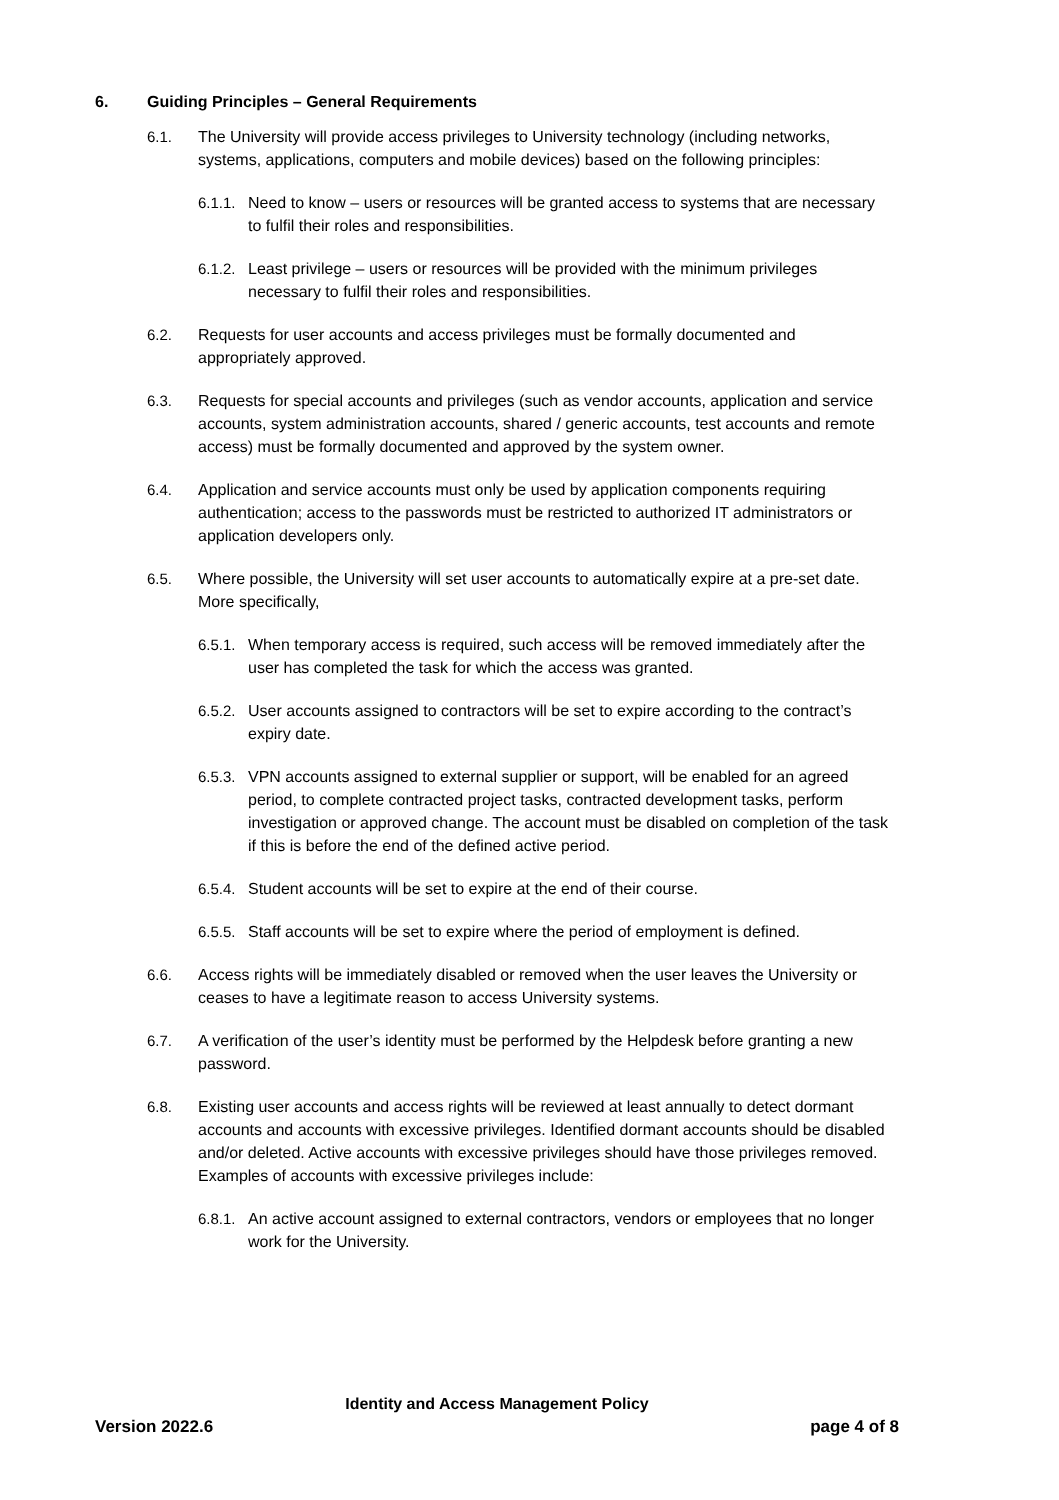6. Guiding Principles – General Requirements
6.1. The University will provide access privileges to University technology (including networks, systems, applications, computers and mobile devices) based on the following principles:
6.1.1.
Need to know – users or resources will be granted access to systems that are necessary to fulfil their roles and responsibilities.
6.1.2.
Least privilege – users or resources will be provided with the minimum privileges necessary to fulfil their roles and responsibilities.
6.2. Requests for user accounts and access privileges must be formally documented and appropriately approved.
6.3. Requests for special accounts and privileges (such as vendor accounts, application and service accounts, system administration accounts, shared / generic accounts, test accounts and remote access) must be formally documented and approved by the system owner.
6.4. Application and service accounts must only be used by application components requiring authentication; access to the passwords must be restricted to authorized IT administrators or application developers only.
6.5. Where possible, the University will set user accounts to automatically expire at a pre-set date. More specifically,
6.5.1.
When temporary access is required, such access will be removed immediately after the user has completed the task for which the access was granted.
6.5.2.
User accounts assigned to contractors will be set to expire according to the contract’s expiry date.
6.5.3.
VPN accounts assigned to external supplier or support, will be enabled for an agreed period, to complete contracted project tasks, contracted development tasks, perform investigation or approved change. The account must be disabled on completion of the task if this is before the end of the defined active period.
6.5.4.
Student accounts will be set to expire at the end of their course.
6.5.5.
Staff accounts will be set to expire where the period of employment is defined.
6.6. Access rights will be immediately disabled or removed when the user leaves the University or ceases to have a legitimate reason to access University systems.
6.7. A verification of the user’s identity must be performed by the Helpdesk before granting a new password.
6.8. Existing user accounts and access rights will be reviewed at least annually to detect dormant accounts and accounts with excessive privileges. Identified dormant accounts should be disabled and/or deleted. Active accounts with excessive privileges should have those privileges removed. Examples of accounts with excessive privileges include:
6.8.1.
An active account assigned to external contractors, vendors or employees that no longer work for the University.
Identity and Access Management Policy
Version 2022.6 page 4 of 8